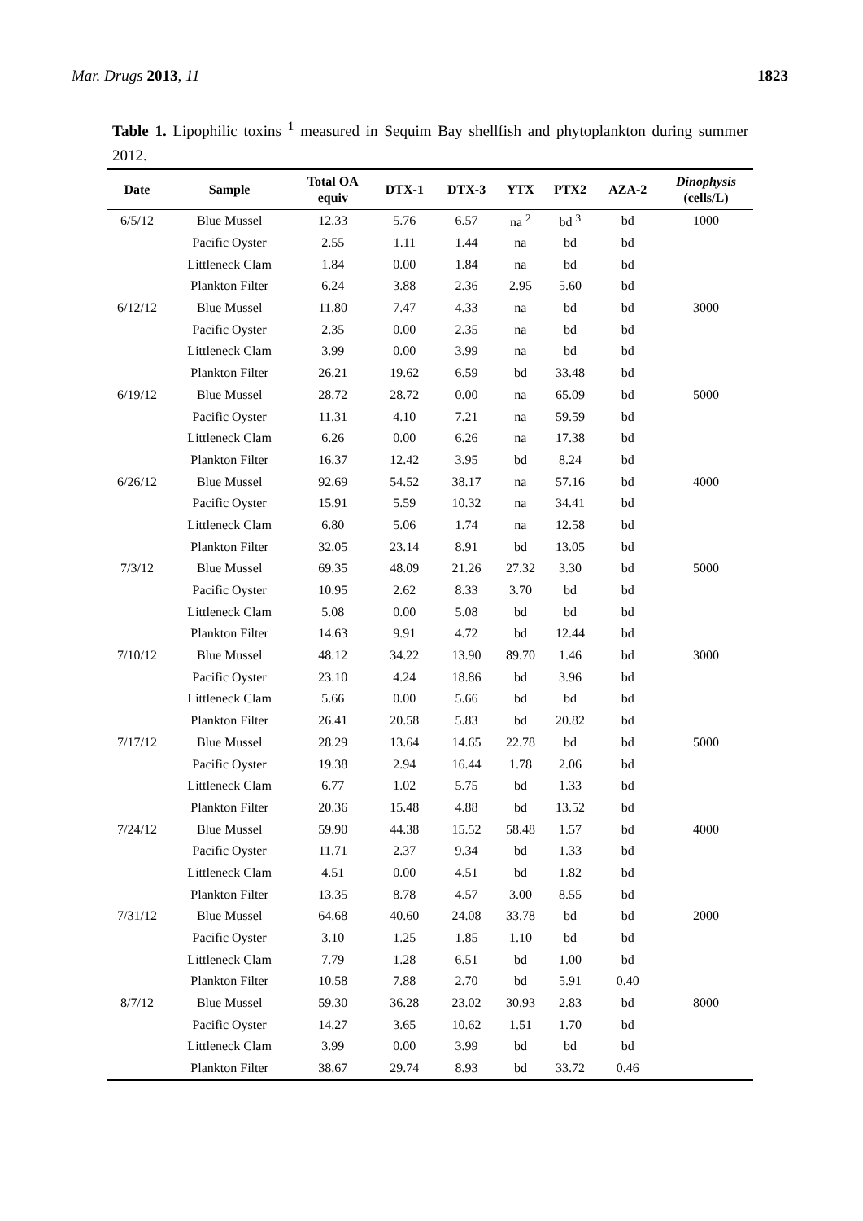Mar. Drugs 2013, 11 1823
Table 1. Lipophilic toxins <sup>1</sup> measured in Sequim Bay shellfish and phytoplankton during summer 2012.
| Date | Sample | Total OA equiv | DTX-1 | DTX-3 | YTX | PTX2 | AZA-2 | Dinophysis (cells/L) |
| --- | --- | --- | --- | --- | --- | --- | --- | --- |
| 6/5/12 | Blue Mussel | 12.33 | 5.76 | 6.57 | na <sup>2</sup> | bd <sup>3</sup> | bd | 1000 |
| | Pacific Oyster | 2.55 | 1.11 | 1.44 | na | bd | bd | |
| | Littleneck Clam | 1.84 | 0.00 | 1.84 | na | bd | bd | |
| | Plankton Filter | 6.24 | 3.88 | 2.36 | 2.95 | 5.60 | bd | |
| 6/12/12 | Blue Mussel | 11.80 | 7.47 | 4.33 | na | bd | bd | 3000 |
| | Pacific Oyster | 2.35 | 0.00 | 2.35 | na | bd | bd | |
| | Littleneck Clam | 3.99 | 0.00 | 3.99 | na | bd | bd | |
| | Plankton Filter | 26.21 | 19.62 | 6.59 | bd | 33.48 | bd | |
| 6/19/12 | Blue Mussel | 28.72 | 28.72 | 0.00 | na | 65.09 | bd | 5000 |
| | Pacific Oyster | 11.31 | 4.10 | 7.21 | na | 59.59 | bd | |
| | Littleneck Clam | 6.26 | 0.00 | 6.26 | na | 17.38 | bd | |
| | Plankton Filter | 16.37 | 12.42 | 3.95 | bd | 8.24 | bd | |
| 6/26/12 | Blue Mussel | 92.69 | 54.52 | 38.17 | na | 57.16 | bd | 4000 |
| | Pacific Oyster | 15.91 | 5.59 | 10.32 | na | 34.41 | bd | |
| | Littleneck Clam | 6.80 | 5.06 | 1.74 | na | 12.58 | bd | |
| | Plankton Filter | 32.05 | 23.14 | 8.91 | bd | 13.05 | bd | |
| 7/3/12 | Blue Mussel | 69.35 | 48.09 | 21.26 | 27.32 | 3.30 | bd | 5000 |
| | Pacific Oyster | 10.95 | 2.62 | 8.33 | 3.70 | bd | bd | |
| | Littleneck Clam | 5.08 | 0.00 | 5.08 | bd | bd | bd | |
| | Plankton Filter | 14.63 | 9.91 | 4.72 | bd | 12.44 | bd | |
| 7/10/12 | Blue Mussel | 48.12 | 34.22 | 13.90 | 89.70 | 1.46 | bd | 3000 |
| | Pacific Oyster | 23.10 | 4.24 | 18.86 | bd | 3.96 | bd | |
| | Littleneck Clam | 5.66 | 0.00 | 5.66 | bd | bd | bd | |
| | Plankton Filter | 26.41 | 20.58 | 5.83 | bd | 20.82 | bd | |
| 7/17/12 | Blue Mussel | 28.29 | 13.64 | 14.65 | 22.78 | bd | bd | 5000 |
| | Pacific Oyster | 19.38 | 2.94 | 16.44 | 1.78 | 2.06 | bd | |
| | Littleneck Clam | 6.77 | 1.02 | 5.75 | bd | 1.33 | bd | |
| | Plankton Filter | 20.36 | 15.48 | 4.88 | bd | 13.52 | bd | |
| 7/24/12 | Blue Mussel | 59.90 | 44.38 | 15.52 | 58.48 | 1.57 | bd | 4000 |
| | Pacific Oyster | 11.71 | 2.37 | 9.34 | bd | 1.33 | bd | |
| | Littleneck Clam | 4.51 | 0.00 | 4.51 | bd | 1.82 | bd | |
| | Plankton Filter | 13.35 | 8.78 | 4.57 | 3.00 | 8.55 | bd | |
| 7/31/12 | Blue Mussel | 64.68 | 40.60 | 24.08 | 33.78 | bd | bd | 2000 |
| | Pacific Oyster | 3.10 | 1.25 | 1.85 | 1.10 | bd | bd | |
| | Littleneck Clam | 7.79 | 1.28 | 6.51 | bd | 1.00 | bd | |
| | Plankton Filter | 10.58 | 7.88 | 2.70 | bd | 5.91 | 0.40 | |
| 8/7/12 | Blue Mussel | 59.30 | 36.28 | 23.02 | 30.93 | 2.83 | bd | 8000 |
| | Pacific Oyster | 14.27 | 3.65 | 10.62 | 1.51 | 1.70 | bd | |
| | Littleneck Clam | 3.99 | 0.00 | 3.99 | bd | bd | bd | |
| | Plankton Filter | 38.67 | 29.74 | 8.93 | bd | 33.72 | 0.46 | |